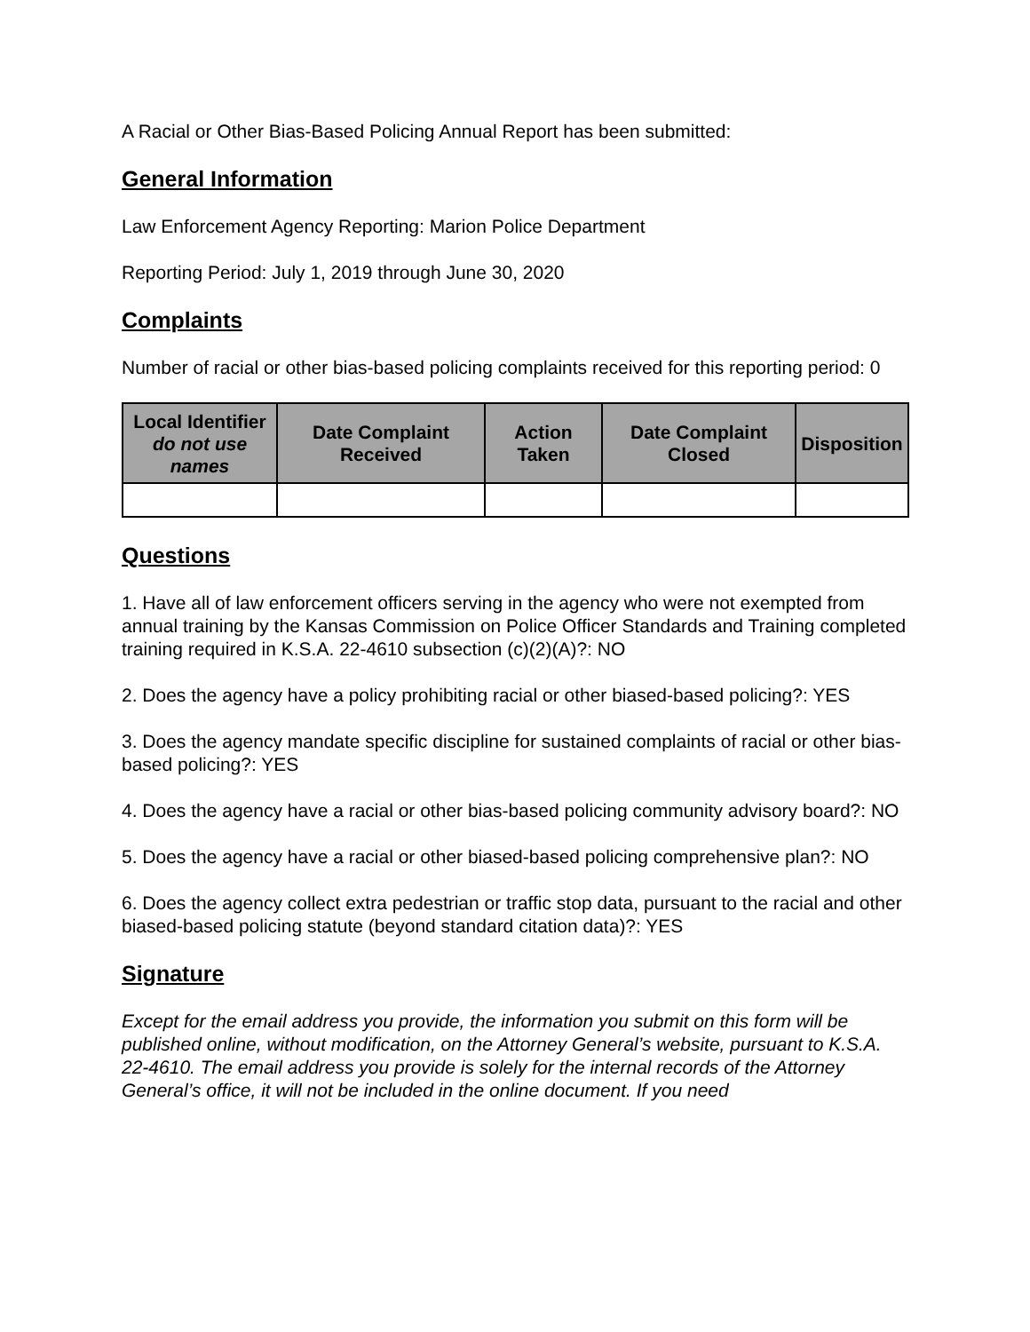A Racial or Other Bias-Based Policing Annual Report has been submitted:
General Information
Law Enforcement Agency Reporting: Marion Police Department
Reporting Period: July 1, 2019 through June 30, 2020
Complaints
Number of racial or other bias-based policing complaints received for this reporting period: 0
| Local Identifier do not use names | Date Complaint Received | Action Taken | Date Complaint Closed | Disposition |
| --- | --- | --- | --- | --- |
Questions
1. Have all of law enforcement officers serving in the agency who were not exempted from annual training by the Kansas Commission on Police Officer Standards and Training completed training required in K.S.A. 22-4610 subsection (c)(2)(A)?: NO
2. Does the agency have a policy prohibiting racial or other biased-based policing?: YES
3. Does the agency mandate specific discipline for sustained complaints of racial or other bias-based policing?: YES
4. Does the agency have a racial or other bias-based policing community advisory board?: NO
5. Does the agency have a racial or other biased-based policing comprehensive plan?: NO
6. Does the agency collect extra pedestrian or traffic stop data, pursuant to the racial and other biased-based policing statute (beyond standard citation data)?: YES
Signature
Except for the email address you provide, the information you submit on this form will be published online, without modification, on the Attorney General’s website, pursuant to K.S.A. 22-4610. The email address you provide is solely for the internal records of the Attorney General’s office, it will not be included in the online document. If you need